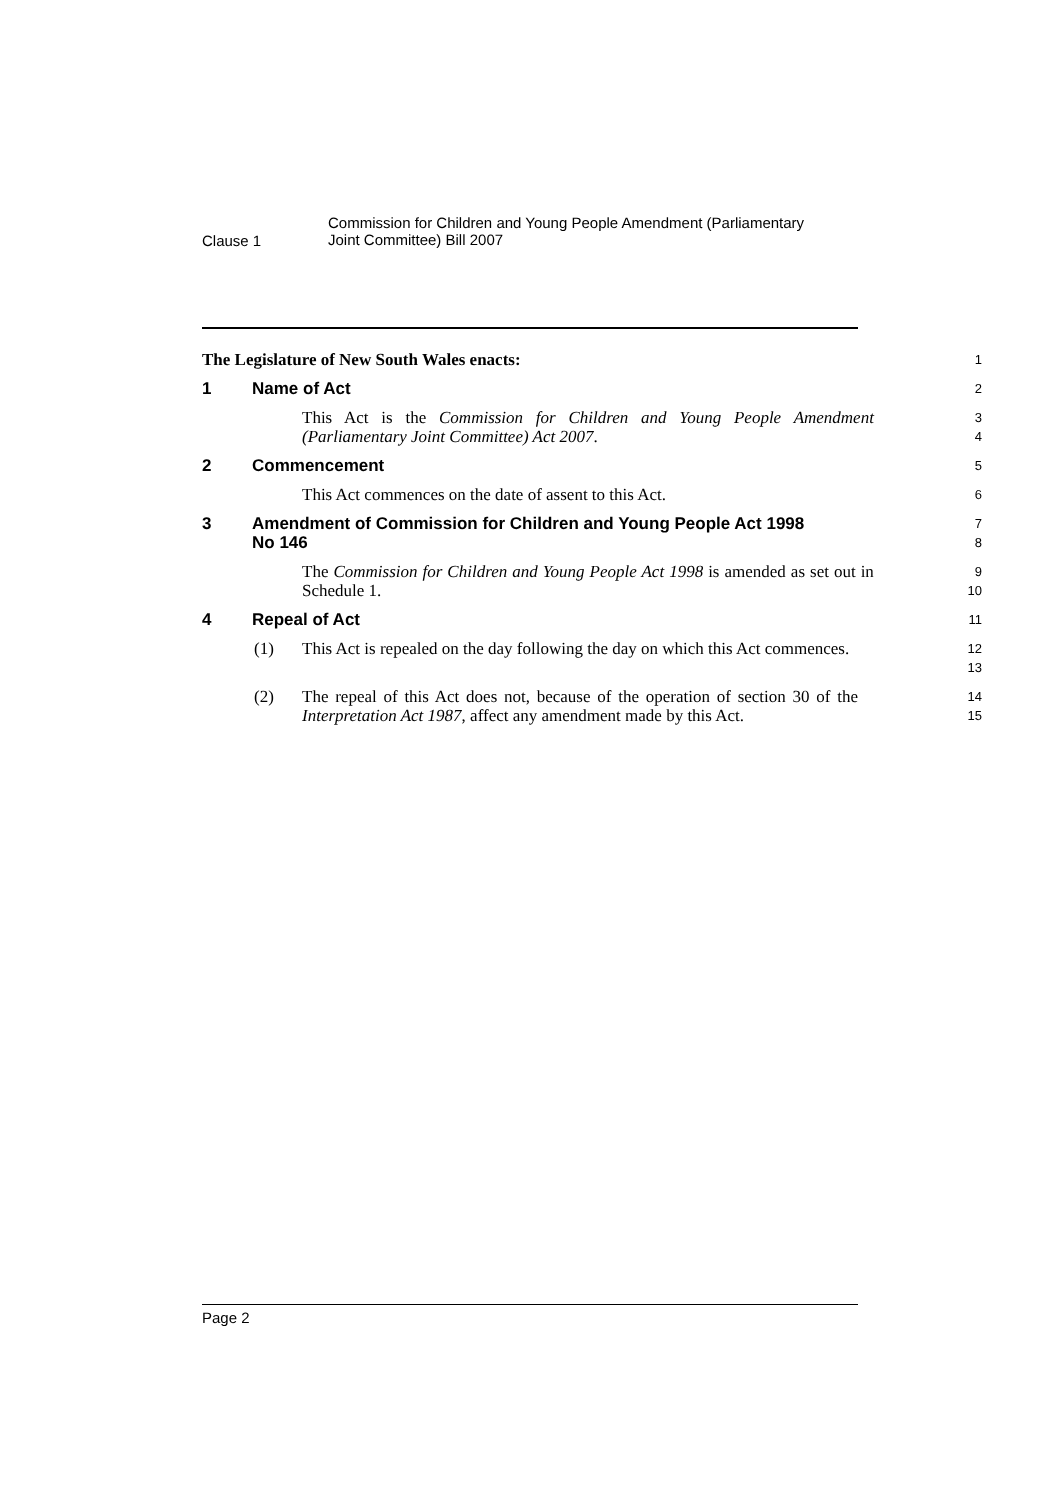Clause 1
Commission for Children and Young People Amendment (Parliamentary
Joint Committee) Bill 2007
The Legislature of New South Wales enacts:
1
1 Name of Act
2
This Act is the Commission for Children and Young People Amendment (Parliamentary Joint Committee) Act 2007.
3
4
2 Commencement
5
This Act commences on the date of assent to this Act.
6
3 Amendment of Commission for Children and Young People Act 1998
No 146
7
8
The Commission for Children and Young People Act 1998 is amended as set out in Schedule 1.
9
10
4 Repeal of Act
11
(1) This Act is repealed on the day following the day on which this Act commences.
12
13
(2) The repeal of this Act does not, because of the operation of section 30 of the Interpretation Act 1987, affect any amendment made by this Act.
14
15
Page 2